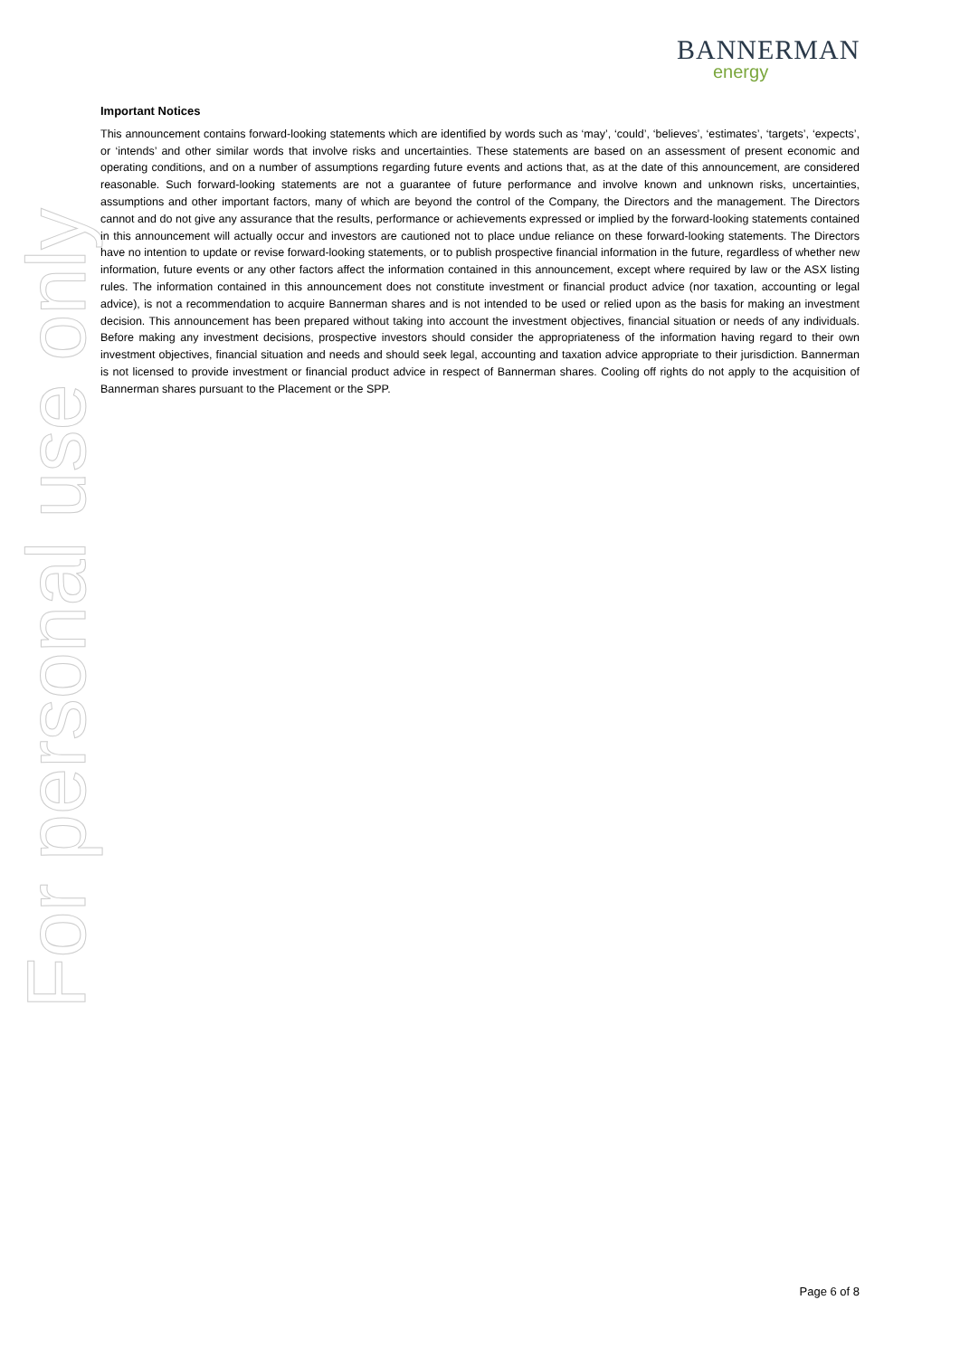BANNERMAN
energy
For personal use only
Important Notices
This announcement contains forward-looking statements which are identified by words such as ‘may’, ‘could’, ‘believes’, ‘estimates’, ‘targets’, ‘expects’, or ‘intends’ and other similar words that involve risks and uncertainties. These statements are based on an assessment of present economic and operating conditions, and on a number of assumptions regarding future events and actions that, as at the date of this announcement, are considered reasonable. Such forward-looking statements are not a guarantee of future performance and involve known and unknown risks, uncertainties, assumptions and other important factors, many of which are beyond the control of the Company, the Directors and the management. The Directors cannot and do not give any assurance that the results, performance or achievements expressed or implied by the forward-looking statements contained in this announcement will actually occur and investors are cautioned not to place undue reliance on these forward-looking statements. The Directors have no intention to update or revise forward-looking statements, or to publish prospective financial information in the future, regardless of whether new information, future events or any other factors affect the information contained in this announcement, except where required by law or the ASX listing rules. The information contained in this announcement does not constitute investment or financial product advice (nor taxation, accounting or legal advice), is not a recommendation to acquire Bannerman shares and is not intended to be used or relied upon as the basis for making an investment decision. This announcement has been prepared without taking into account the investment objectives, financial situation or needs of any individuals. Before making any investment decisions, prospective investors should consider the appropriateness of the information having regard to their own investment objectives, financial situation and needs and should seek legal, accounting and taxation advice appropriate to their jurisdiction. Bannerman is not licensed to provide investment or financial product advice in respect of Bannerman shares. Cooling off rights do not apply to the acquisition of Bannerman shares pursuant to the Placement or the SPP.
Page 6 of 8